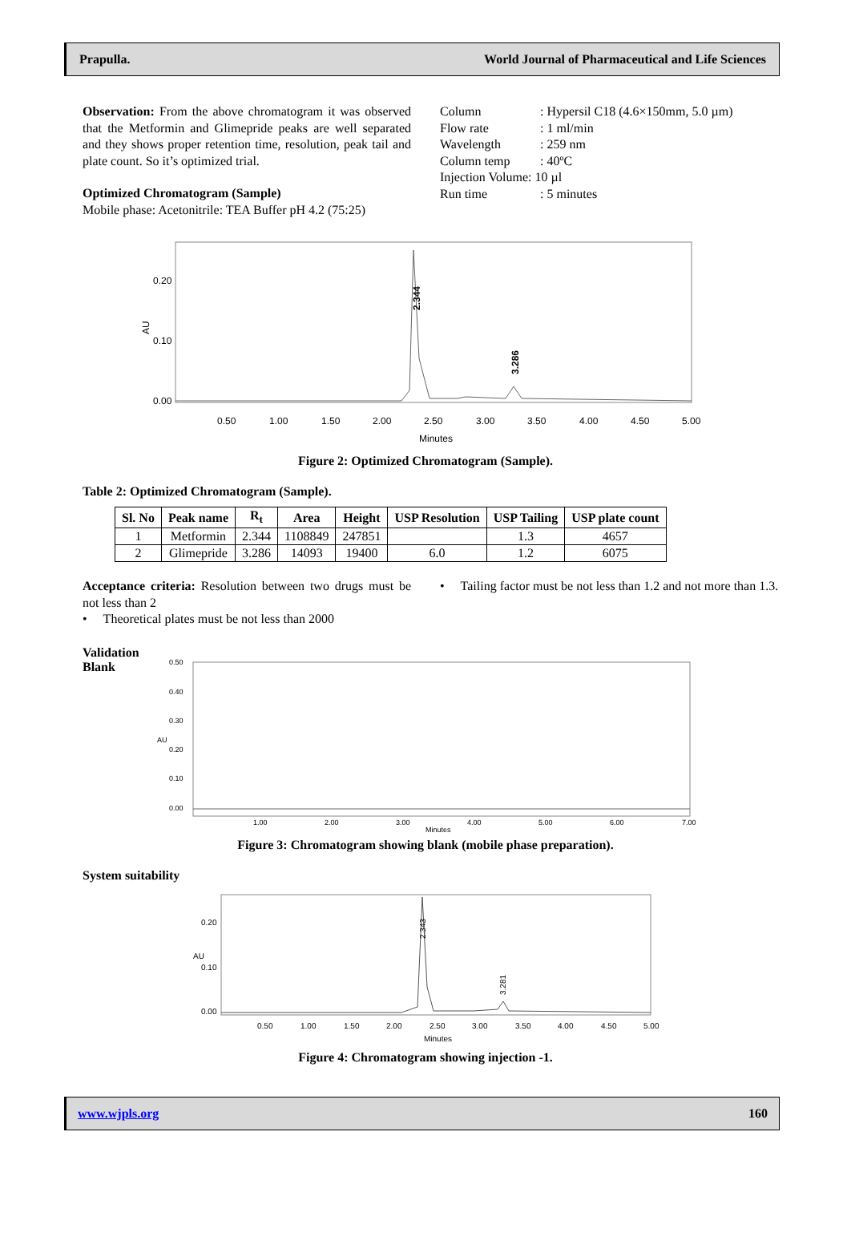Prapulla. World Journal of Pharmaceutical and Life Sciences
Observation: From the above chromatogram it was observed that the Metformin and Glimepride peaks are well separated and they shows proper retention time, resolution, peak tail and plate count. So it’s optimized trial.
Optimized Chromatogram (Sample)
Mobile phase: Acetonitrile: TEA Buffer pH 4.2 (75:25)
| Column | : Hypersil C18 (4.6×150mm, 5.0 µm) |
| Flow rate | : 1 ml/min |
| Wavelength | : 259 nm |
| Column temp | : 40ºC |
| Injection Volume: 10 µl | |
| Run time | : 5 minutes |
AU
0.20
0.10
0.00
0.50
1.00
1.50
2.00
2.50
3.00
3.50
4.00
4.50
5.00
Minutes
2.344
3.286
Figure 2: Optimized Chromatogram (Sample).
Table 2: Optimized Chromatogram (Sample).
| Sl. No | Peak name | R<sub>t</sub> | Area | Height | USP Resolution | USP Tailing | USP plate count |
| --- | --- | --- | --- | --- | --- | --- | --- |
| 1 | Metformin | 2.344 | 1108849 | 247851 | | 1.3 | 4657 |
| 2 | Glimepride | 3.286 | 14093 | 19400 | 6.0 | 1.2 | 6075 |
Acceptance criteria: Resolution between two drugs must be not less than 2
• Theoretical plates must be not less than 2000
• Tailing factor must be not less than 1.2 and not more than 1.3.
Validation
Blank
0.50
0.40
0.30
0.20
0.10
0.00
AU
1.00
2.00
3.00
4.00
5.00
6.00
7.00
Minutes
Figure 3: Chromatogram showing blank (mobile phase preparation).
System suitability
0.20
0.10
0.00
AU
0.50
1.00
1.50
2.00
2.50
3.00
3.50
4.00
4.50
5.00
Minutes
2.343
3.281
Figure 4: Chromatogram showing injection -1.
www.wjpls.org 160